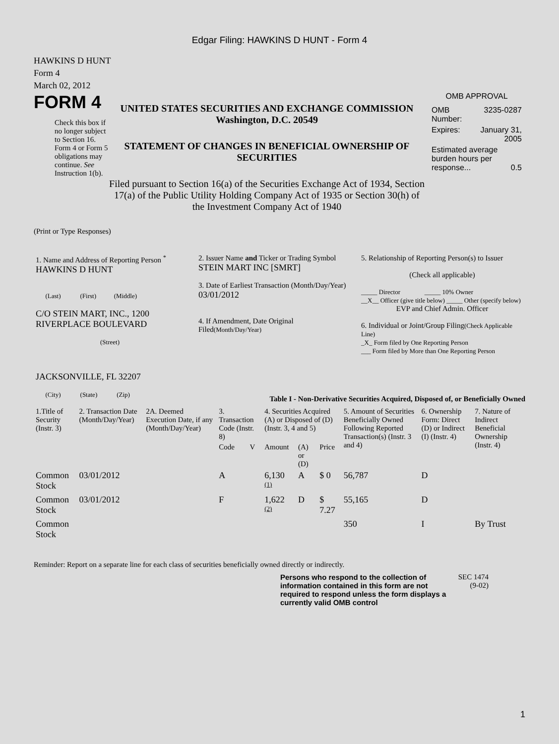Edgar Filing: HAWKINS D HUNT - Form 4
HAWKINS D HUNT
Form 4
March 02, 2012
FORM 4
Check this box if no longer subject to Section 16. Form 4 or Form 5 obligations may continue. See Instruction 1(b).
UNITED STATES SECURITIES AND EXCHANGE COMMISSION
Washington, D.C. 20549
STATEMENT OF CHANGES IN BENEFICIAL OWNERSHIP OF SECURITIES
Filed pursuant to Section 16(a) of the Securities Exchange Act of 1934, Section 17(a) of the Public Utility Holding Company Act of 1935 or Section 30(h) of the Investment Company Act of 1940
OMB APPROVAL
| OMB Number: | 3235-0287 |
| Expires: | January 31, 2005 |
| Estimated average burden hours per response... 0.5 | |
(Print or Type Responses)
| 1. Name and Address of Reporting Person <sup>*</sup> HAWKINS D HUNT (Last) (First) (Middle) C/O STEIN MART, INC., 1200 RIVERPLACE BOULEVARD (Street) JACKSONVILLE, FL 32207 (City) (State) (Zip) | 2. Issuer Name and Ticker or Trading Symbol STEIN MART INC [SMRT] 3. Date of Earliest Transaction (Month/Day/Year) 03/01/2012 4. If Amendment, Date Original Filed (Month/Day/Year) | 5. Relationship of Reporting Person(s) to Issuer (Check all applicable) _____ Director _____ 10% Owner __X__ Officer (give title below) _____ Other (specify below) EVP and Chief Admin. Officer 6. Individual or Joint/Group Filing (Check Applicable Line) _X_ Form filed by One Reporting Person ___ Form filed by More than One Reporting Person |
Table I - Non-Derivative Securities Acquired, Disposed of, or Beneficially Owned
| 1.Title of Security (Instr. 3) | 2. Transaction Date (Month/Day/Year) | 2A. Deemed Execution Date, if any (Month/Day/Year) | 3. Transaction Code (Instr. 8) | | 4. Securities Acquired (A) or Disposed of (D) (Instr. 3, 4 and 5) | | | 5. Amount of Securities Beneficially Owned Following Reported Transaction(s) (Instr. 3 and 4) | 6. Ownership Form: Direct (D) or Indirect (I) (Instr. 4) | 7. Nature of Indirect Beneficial Ownership (Instr. 4) |
| --- | --- | --- | --- | --- | --- | --- | --- | --- | --- | --- |
| | | | Code | V | Amount | (A) or (D) | Price | | | |
| Common Stock | 03/01/2012 | | A | | 6,130 <sup>(1)</sup> | A | $ 0 | 56,787 | D | |
| Common Stock | 03/01/2012 | | F | | 1,622 <sup>(2)</sup> | D | $ 7.27 | 55,165 | D | |
| Common Stock | | | | | | | | 350 | I | By Trust |
Reminder: Report on a separate line for each class of securities beneficially owned directly or indirectly.
Persons who respond to the collection of information contained in this form are not required to respond unless the form displays a currently valid OMB control
SEC 1474 (9-02)
1